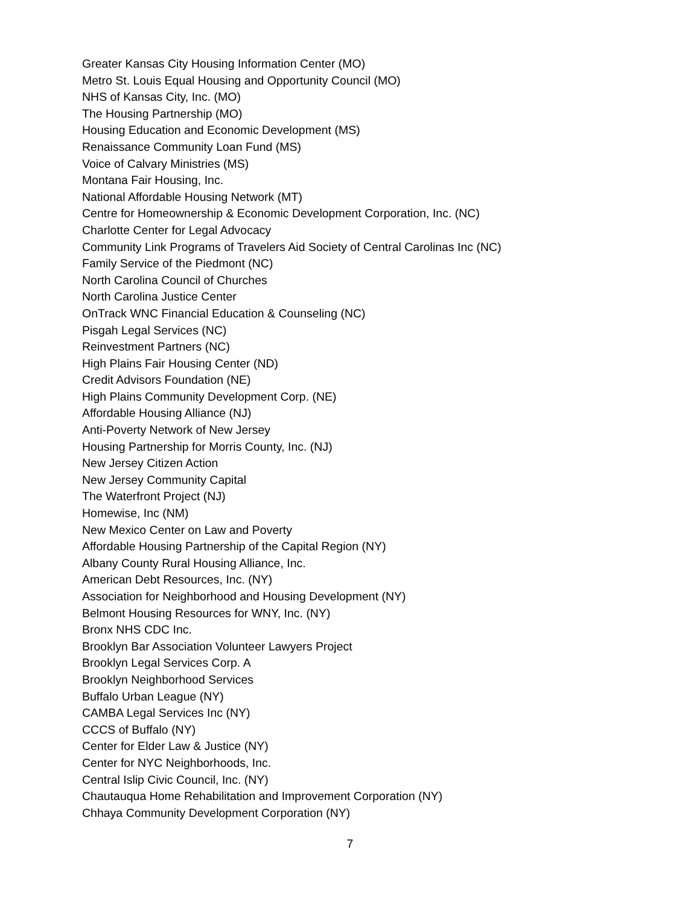Greater Kansas City Housing Information Center (MO)
Metro St. Louis Equal Housing and Opportunity Council (MO)
NHS of Kansas City, Inc. (MO)
The Housing Partnership (MO)
Housing Education and Economic Development (MS)
Renaissance Community Loan Fund (MS)
Voice of Calvary Ministries (MS)
Montana Fair Housing, Inc.
National Affordable Housing Network (MT)
Centre for Homeownership & Economic Development Corporation, Inc. (NC)
Charlotte Center for Legal Advocacy
Community Link Programs of Travelers Aid Society of Central Carolinas Inc (NC)
Family Service of the Piedmont (NC)
North Carolina Council of Churches
North Carolina Justice Center
OnTrack WNC Financial Education & Counseling (NC)
Pisgah Legal Services (NC)
Reinvestment Partners (NC)
High Plains Fair Housing Center (ND)
Credit Advisors Foundation (NE)
High Plains Community Development Corp. (NE)
Affordable Housing Alliance (NJ)
Anti-Poverty Network of New Jersey
Housing Partnership for Morris County, Inc. (NJ)
New Jersey Citizen Action
New Jersey Community Capital
The Waterfront Project (NJ)
Homewise, Inc (NM)
New Mexico Center on Law and Poverty
Affordable Housing Partnership of the Capital Region (NY)
Albany County Rural Housing Alliance, Inc.
American Debt Resources, Inc. (NY)
Association for Neighborhood and Housing Development (NY)
Belmont Housing Resources for WNY, Inc. (NY)
Bronx NHS CDC Inc.
Brooklyn Bar Association Volunteer Lawyers Project
Brooklyn Legal Services Corp. A
Brooklyn Neighborhood Services
Buffalo Urban League (NY)
CAMBA Legal Services Inc (NY)
CCCS of Buffalo (NY)
Center for Elder Law & Justice (NY)
Center for NYC Neighborhoods, Inc.
Central Islip Civic Council, Inc. (NY)
Chautauqua Home Rehabilitation and Improvement Corporation (NY)
Chhaya Community Development Corporation (NY)
7